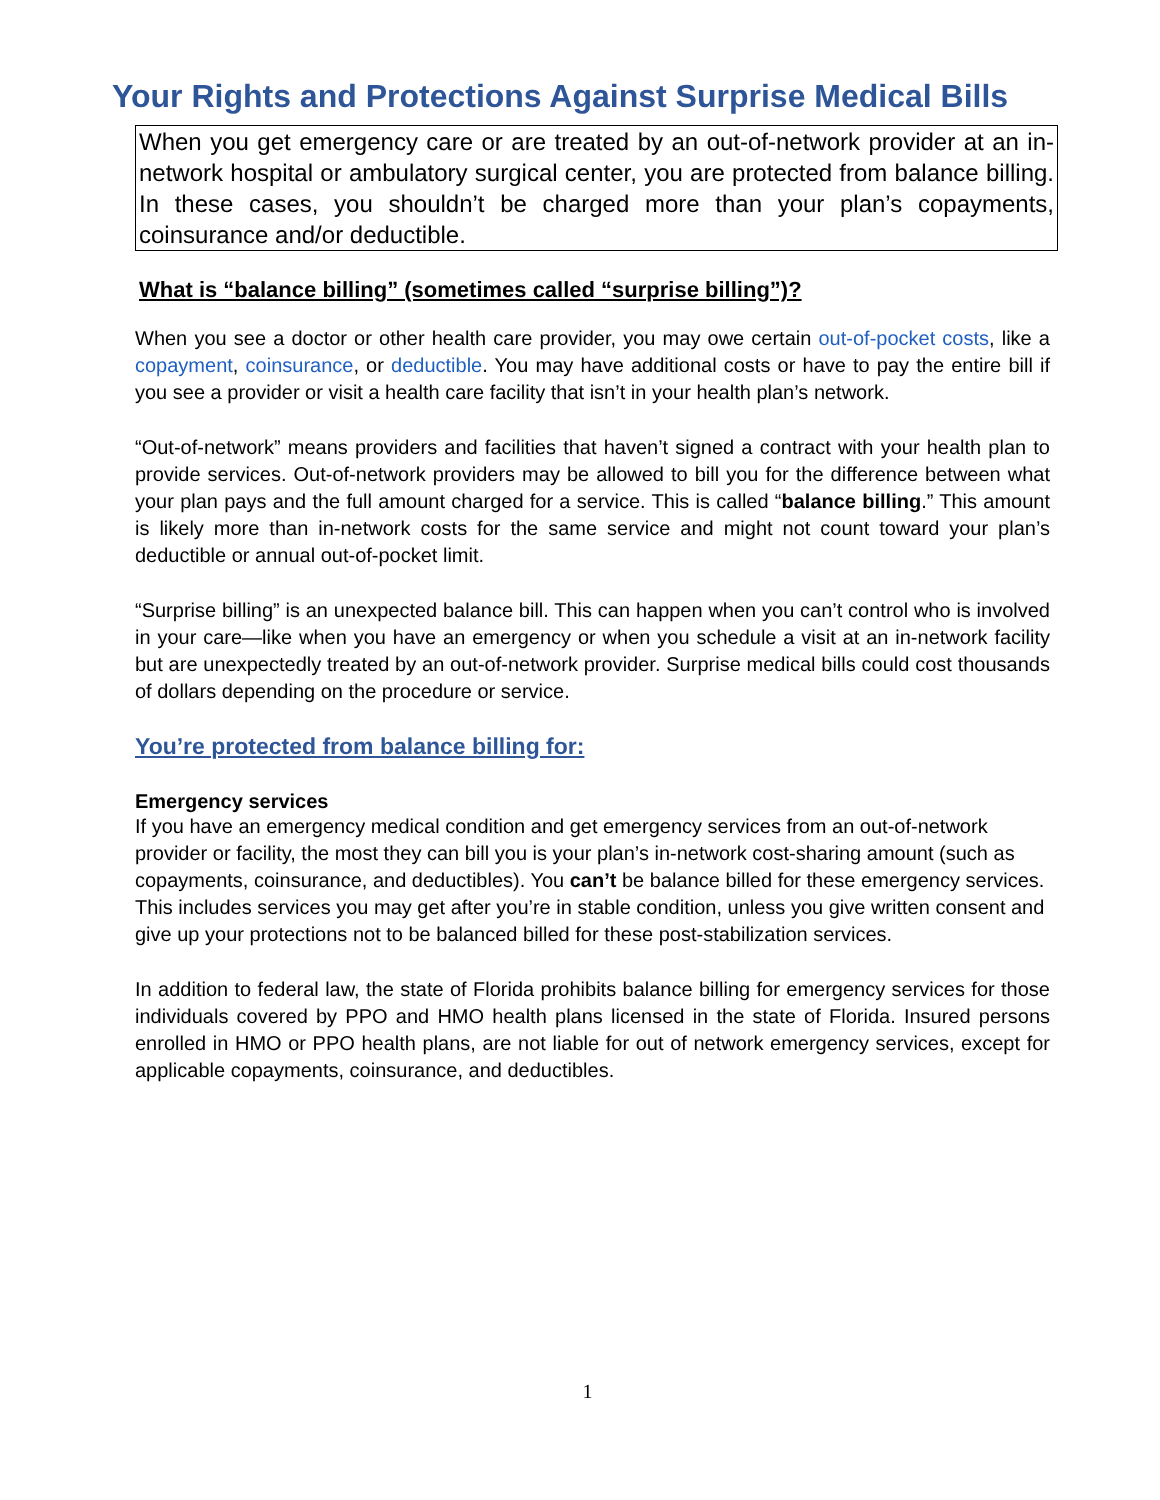Your Rights and Protections Against Surprise Medical Bills
When you get emergency care or are treated by an out-of-network provider at an in-network hospital or ambulatory surgical center, you are protected from balance billing. In these cases, you shouldn’t be charged more than your plan’s copayments, coinsurance and/or deductible.
What is “balance billing” (sometimes called “surprise billing”)?
When you see a doctor or other health care provider, you may owe certain out-of-pocket costs, like a copayment, coinsurance, or deductible. You may have additional costs or have to pay the entire bill if you see a provider or visit a health care facility that isn’t in your health plan’s network.
“Out-of-network” means providers and facilities that haven’t signed a contract with your health plan to provide services. Out-of-network providers may be allowed to bill you for the difference between what your plan pays and the full amount charged for a service. This is called “balance billing.” This amount is likely more than in-network costs for the same service and might not count toward your plan’s deductible or annual out-of-pocket limit.
“Surprise billing” is an unexpected balance bill. This can happen when you can’t control who is involved in your care—like when you have an emergency or when you schedule a visit at an in-network facility but are unexpectedly treated by an out-of-network provider. Surprise medical bills could cost thousands of dollars depending on the procedure or service.
You’re protected from balance billing for:
Emergency services
If you have an emergency medical condition and get emergency services from an out-of-network provider or facility, the most they can bill you is your plan’s in-network cost-sharing amount (such as copayments, coinsurance, and deductibles). You can’t be balance billed for these emergency services. This includes services you may get after you’re in stable condition, unless you give written consent and give up your protections not to be balanced billed for these post-stabilization services.
In addition to federal law, the state of Florida prohibits balance billing for emergency services for those individuals covered by PPO and HMO health plans licensed in the state of Florida. Insured persons enrolled in HMO or PPO health plans, are not liable for out of network emergency services, except for applicable copayments, coinsurance, and deductibles.
1